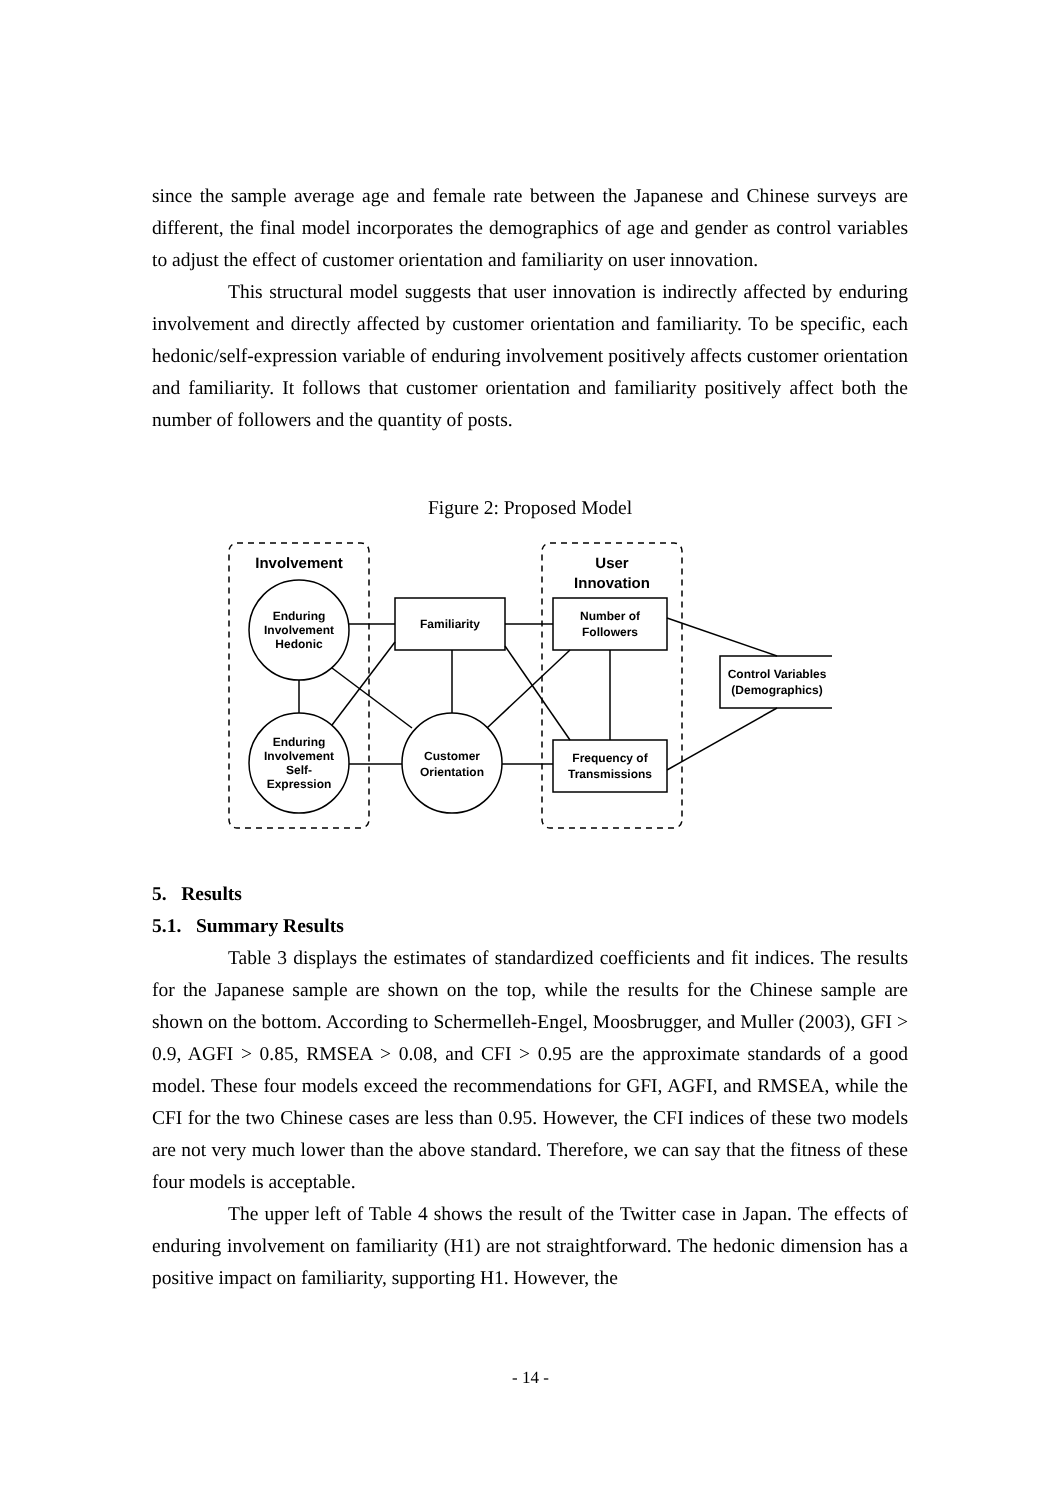since the sample average age and female rate between the Japanese and Chinese surveys are different, the final model incorporates the demographics of age and gender as control variables to adjust the effect of customer orientation and familiarity on user innovation.
This structural model suggests that user innovation is indirectly affected by enduring involvement and directly affected by customer orientation and familiarity. To be specific, each hedonic/self-expression variable of enduring involvement positively affects customer orientation and familiarity. It follows that customer orientation and familiarity positively affect both the number of followers and the quantity of posts.
Figure 2: Proposed Model
Involvement
User
Innovation
Enduring
Involvement
Hedonic
Enduring
Involvement
Self-
Expression
Familiarity
Customer
Orientation
Number of
Followers
Frequency of
Transmissions
Control Variables
(Demographics)
5. Results
5.1. Summary Results
Table 3 displays the estimates of standardized coefficients and fit indices. The results for the Japanese sample are shown on the top, while the results for the Chinese sample are shown on the bottom. According to Schermelleh-Engel, Moosbrugger, and Muller (2003), GFI > 0.9, AGFI > 0.85, RMSEA > 0.08, and CFI > 0.95 are the approximate standards of a good model. These four models exceed the recommendations for GFI, AGFI, and RMSEA, while the CFI for the two Chinese cases are less than 0.95. However, the CFI indices of these two models are not very much lower than the above standard. Therefore, we can say that the fitness of these four models is acceptable.
The upper left of Table 4 shows the result of the Twitter case in Japan. The effects of enduring involvement on familiarity (H1) are not straightforward. The hedonic dimension has a positive impact on familiarity, supporting H1. However, the
- 14 -